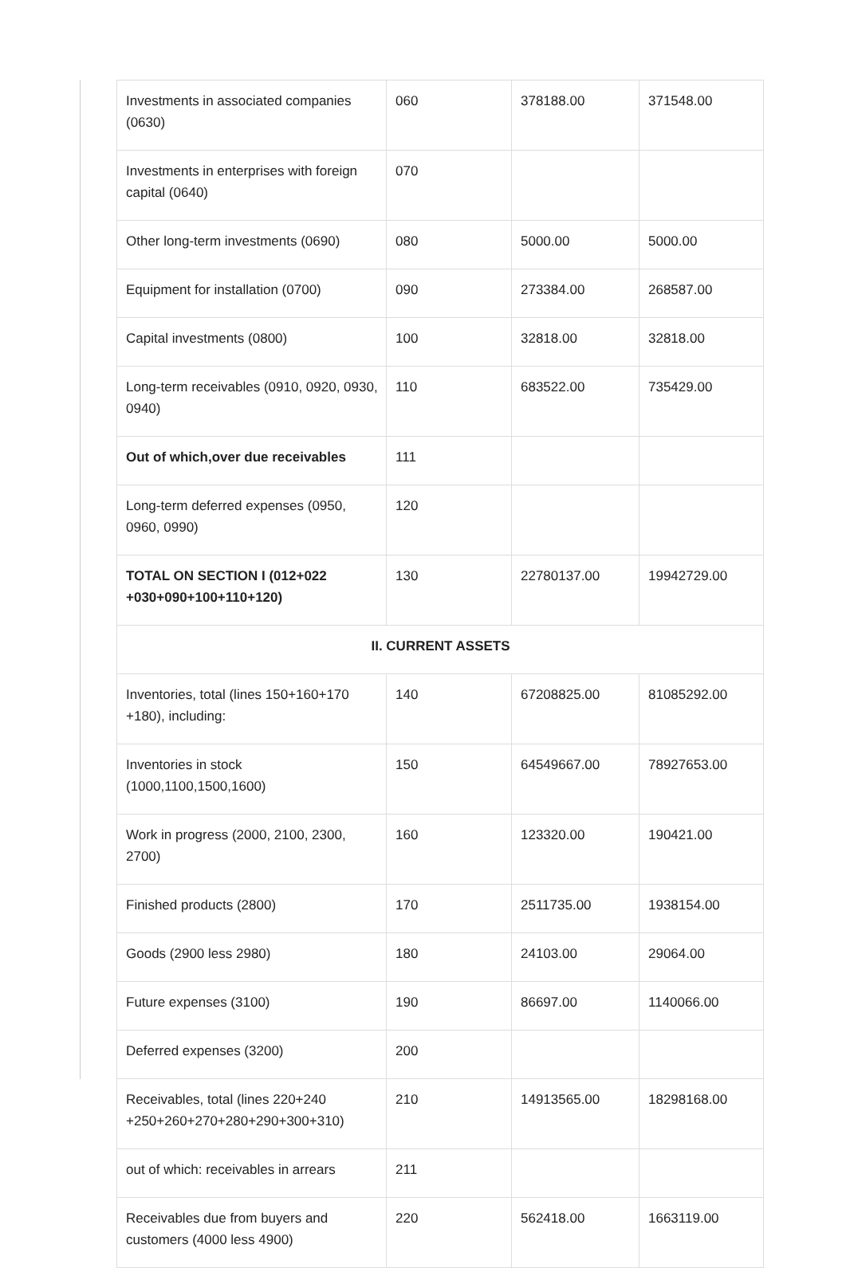| Investments in associated companies (0630) | 060 | 378188.00 | 371548.00 |
| Investments in enterprises with foreign capital (0640) | 070 | | |
| Other long-term investments (0690) | 080 | 5000.00 | 5000.00 |
| Equipment for installation (0700) | 090 | 273384.00 | 268587.00 |
| Capital investments (0800) | 100 | 32818.00 | 32818.00 |
| Long-term receivables (0910, 0920, 0930, 0940) | 110 | 683522.00 | 735429.00 |
| Out of which,over due receivables | 111 | | |
| Long-term deferred expenses (0950, 0960, 0990) | 120 | | |
| TOTAL ON SECTION I (012+022 +030+090+100+110+120) | 130 | 22780137.00 | 19942729.00 |
| II. CURRENT ASSETS | | | |
| Inventories, total (lines 150+160+170 +180), including: | 140 | 67208825.00 | 81085292.00 |
| Inventories in stock (1000,1100,1500,1600) | 150 | 64549667.00 | 78927653.00 |
| Work in progress (2000, 2100, 2300, 2700) | 160 | 123320.00 | 190421.00 |
| Finished products (2800) | 170 | 2511735.00 | 1938154.00 |
| Goods (2900 less 2980) | 180 | 24103.00 | 29064.00 |
| Future expenses (3100) | 190 | 86697.00 | 1140066.00 |
| Deferred expenses (3200) | 200 | | |
| Receivables, total (lines 220+240 +250+260+270+280+290+300+310) | 210 | 14913565.00 | 18298168.00 |
| out of which: receivables in arrears | 211 | | |
| Receivables due from buyers and customers (4000 less 4900) | 220 | 562418.00 | 1663119.00 |